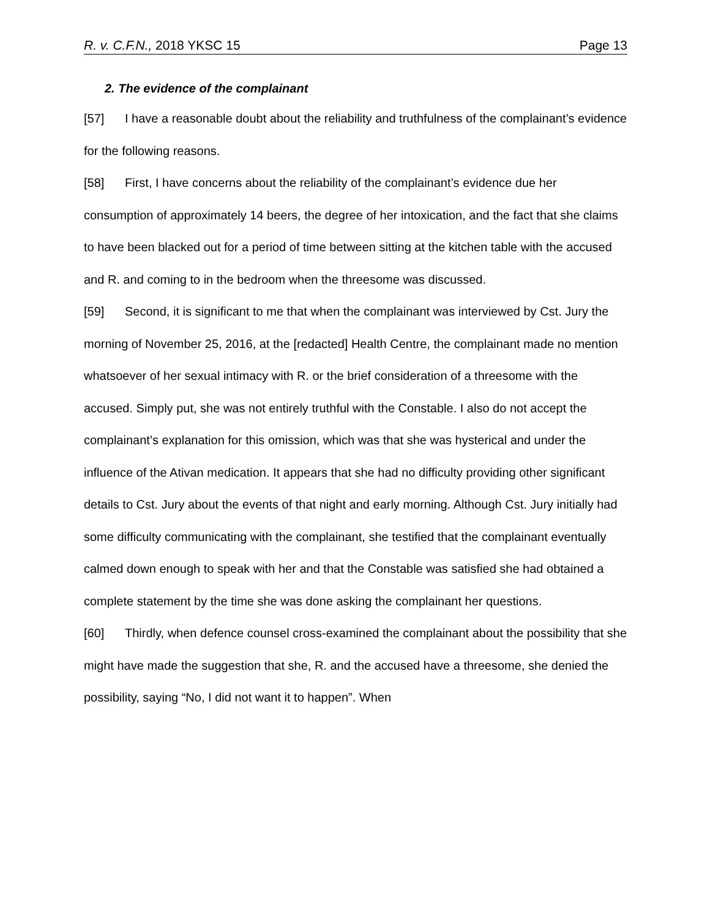R. v. C.F.N., 2018 YKSC 15 Page 13
2. The evidence of the complainant
[57] I have a reasonable doubt about the reliability and truthfulness of the complainant’s evidence for the following reasons.
[58] First, I have concerns about the reliability of the complainant’s evidence due her consumption of approximately 14 beers, the degree of her intoxication, and the fact that she claims to have been blacked out for a period of time between sitting at the kitchen table with the accused and R. and coming to in the bedroom when the threesome was discussed.
[59] Second, it is significant to me that when the complainant was interviewed by Cst. Jury the morning of November 25, 2016, at the [redacted] Health Centre, the complainant made no mention whatsoever of her sexual intimacy with R. or the brief consideration of a threesome with the accused. Simply put, she was not entirely truthful with the Constable. I also do not accept the complainant’s explanation for this omission, which was that she was hysterical and under the influence of the Ativan medication. It appears that she had no difficulty providing other significant details to Cst. Jury about the events of that night and early morning. Although Cst. Jury initially had some difficulty communicating with the complainant, she testified that the complainant eventually calmed down enough to speak with her and that the Constable was satisfied she had obtained a complete statement by the time she was done asking the complainant her questions.
[60] Thirdly, when defence counsel cross-examined the complainant about the possibility that she might have made the suggestion that she, R. and the accused have a threesome, she denied the possibility, saying “No, I did not want it to happen”. When